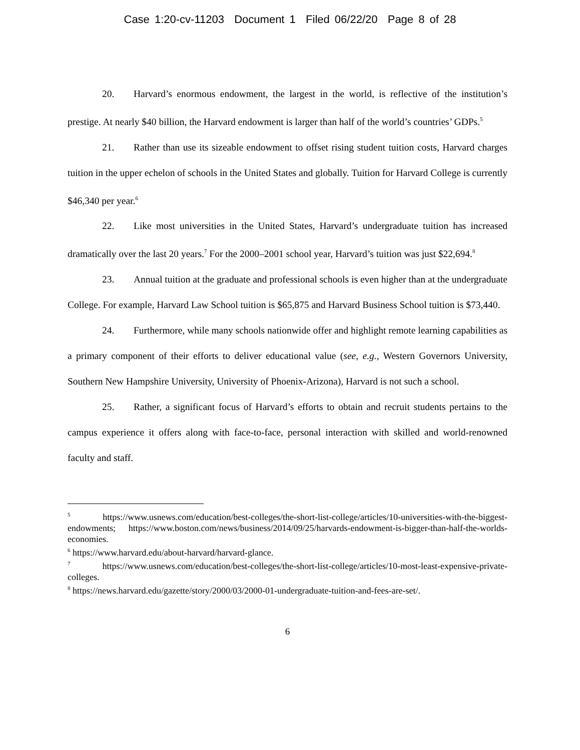Case 1:20-cv-11203 Document 1 Filed 06/22/20 Page 8 of 28
20. Harvard’s enormous endowment, the largest in the world, is reflective of the institution’s prestige. At nearly $40 billion, the Harvard endowment is larger than half of the world’s countries’ GDPs.<sup>5</sup>
21. Rather than use its sizeable endowment to offset rising student tuition costs, Harvard charges tuition in the upper echelon of schools in the United States and globally. Tuition for Harvard College is currently $46,340 per year.<sup>6</sup>
22. Like most universities in the United States, Harvard’s undergraduate tuition has increased dramatically over the last 20 years.<sup>7</sup> For the 2000–2001 school year, Harvard’s tuition was just $22,694.<sup>8</sup>
23. Annual tuition at the graduate and professional schools is even higher than at the undergraduate College. For example, Harvard Law School tuition is $65,875 and Harvard Business School tuition is $73,440.
24. Furthermore, while many schools nationwide offer and highlight remote learning capabilities as a primary component of their efforts to deliver educational value (see, e.g., Western Governors University, Southern New Hampshire University, University of Phoenix-Arizona), Harvard is not such a school.
25. Rather, a significant focus of Harvard’s efforts to obtain and recruit students pertains to the campus experience it offers along with face-to-face, personal interaction with skilled and world-renowned faculty and staff.
<sup>5</sup> https://www.usnews.com/education/best-colleges/the-short-list-college/articles/10-universities-with-the-biggest-endowments; https://www.boston.com/news/business/2014/09/25/harvards-endowment-is-bigger-than-half-the-worlds-economies.
<sup>6</sup> https://www.harvard.edu/about-harvard/harvard-glance.
<sup>7</sup> https://www.usnews.com/education/best-colleges/the-short-list-college/articles/10-most-least-expensive-private-colleges.
<sup>8</sup> https://news.harvard.edu/gazette/story/2000/03/2000-01-undergraduate-tuition-and-fees-are-set/.
6